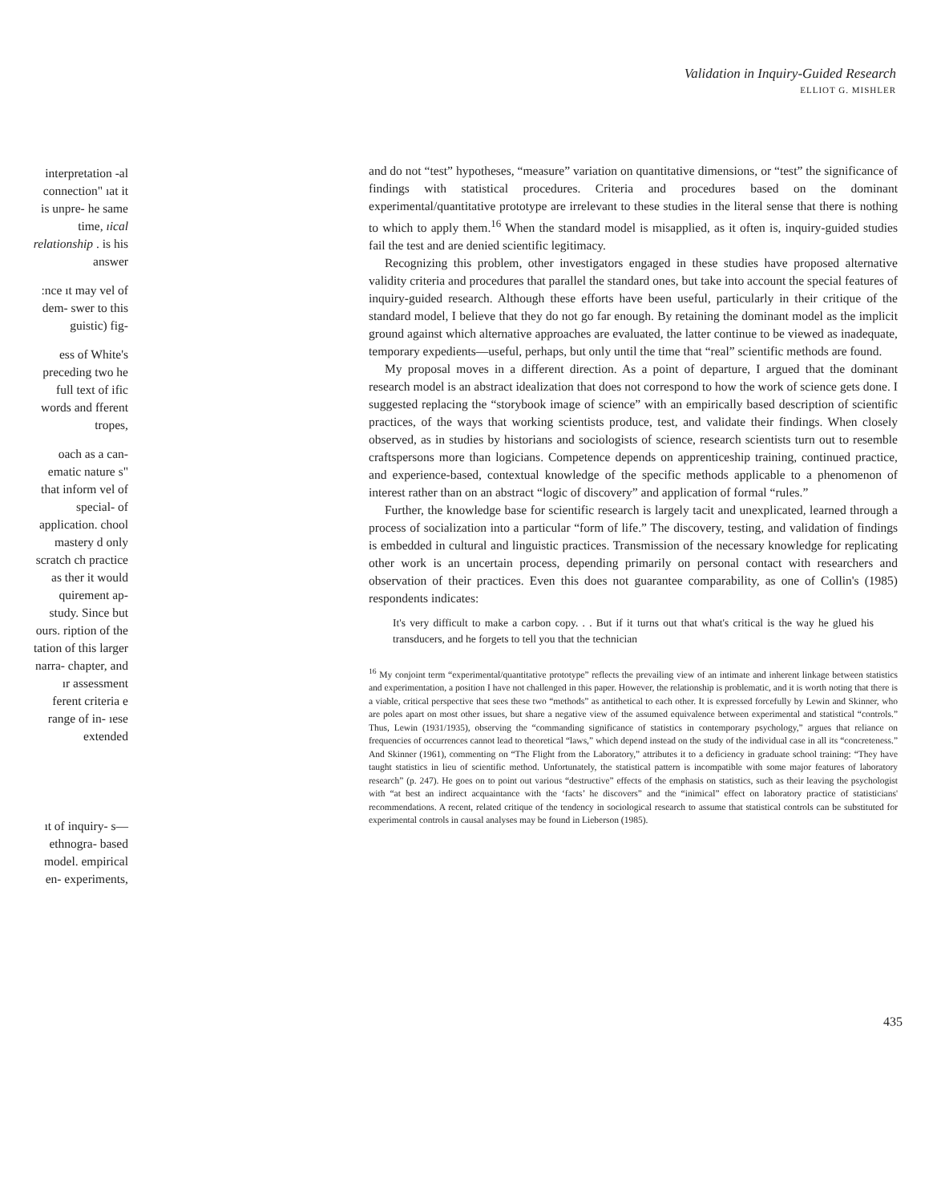Validation in Inquiry-Guided Research
ELLIOT G. MISHLER
interpretation -al connection" ıat it is unpre- he same time, ıical relationship . is his answer
:nce ıt may vel of dem- swer to this guistic) fig-
ess of White's preceding two he full text of ific words and fferent tropes,
oach as a can- ematic nature s" that inform vel of special- of application. chool mastery d only scratch ch practice as ther it would quirement ap- study. Since but ours. ription of the tation of this larger narra- chapter, and ır assessment ferent criteria e range of in- ıese extended
ıt of inquiry- s—ethnogra- based model. empirical en- experiments,
and do not “test” hypotheses, “measure” variation on quantitative dimensions, or “test” the significance of findings with statistical procedures. Criteria and procedures based on the dominant experimental/quantitative prototype are irrelevant to these studies in the literal sense that there is nothing to which to apply them.<sup>16</sup> When the standard model is misapplied, as it often is, inquiry-guided studies fail the test and are denied scientific legitimacy.
Recognizing this problem, other investigators engaged in these studies have proposed alternative validity criteria and procedures that parallel the standard ones, but take into account the special features of inquiry-guided research. Although these efforts have been useful, particularly in their critique of the standard model, I believe that they do not go far enough. By retaining the dominant model as the implicit ground against which alternative approaches are evaluated, the latter continue to be viewed as inadequate, temporary expedients—useful, perhaps, but only until the time that “real” scientific methods are found.
My proposal moves in a different direction. As a point of departure, I argued that the dominant research model is an abstract idealization that does not correspond to how the work of science gets done. I suggested replacing the “storybook image of science” with an empirically based description of scientific practices, of the ways that working scientists produce, test, and validate their findings. When closely observed, as in studies by historians and sociologists of science, research scientists turn out to resemble craftspersons more than logicians. Competence depends on apprenticeship training, continued practice, and experience-based, contextual knowledge of the specific methods applicable to a phenomenon of interest rather than on an abstract “logic of discovery” and application of formal “rules.”
Further, the knowledge base for scientific research is largely tacit and unexplicated, learned through a process of socialization into a particular “form of life.” The discovery, testing, and validation of findings is embedded in cultural and linguistic practices. Transmission of the necessary knowledge for replicating other work is an uncertain process, depending primarily on personal contact with researchers and observation of their practices. Even this does not guarantee comparability, as one of Collin's (1985) respondents indicates:
It's very difficult to make a carbon copy. . . But if it turns out that what's critical is the way he glued his transducers, and he forgets to tell you that the technician
<sup>16</sup> My conjoint term “experimental/quantitative prototype” reflects the prevailing view of an intimate and inherent linkage between statistics and experimentation, a position I have not challenged in this paper. However, the relationship is problematic, and it is worth noting that there is a viable, critical perspective that sees these two “methods” as antithetical to each other. It is expressed forcefully by Lewin and Skinner, who are poles apart on most other issues, but share a negative view of the assumed equivalence between experimental and statistical “controls.” Thus, Lewin (1931/1935), observing the “commanding significance of statistics in contemporary psychology,” argues that reliance on frequencies of occurrences cannot lead to theoretical “laws,” which depend instead on the study of the individual case in all its “concreteness.” And Skinner (1961), commenting on “The Flight from the Laboratory,” attributes it to a deficiency in graduate school training: “They have taught statistics in lieu of scientific method. Unfortunately, the statistical pattern is incompatible with some major features of laboratory research” (p. 247). He goes on to point out various “destructive” effects of the emphasis on statistics, such as their leaving the psychologist with “at best an indirect acquaintance with the ‘facts’ he discovers” and the “inimical” effect on laboratory practice of statisticians' recommendations. A recent, related critique of the tendency in sociological research to assume that statistical controls can be substituted for experimental controls in causal analyses may be found in Lieberson (1985).
435